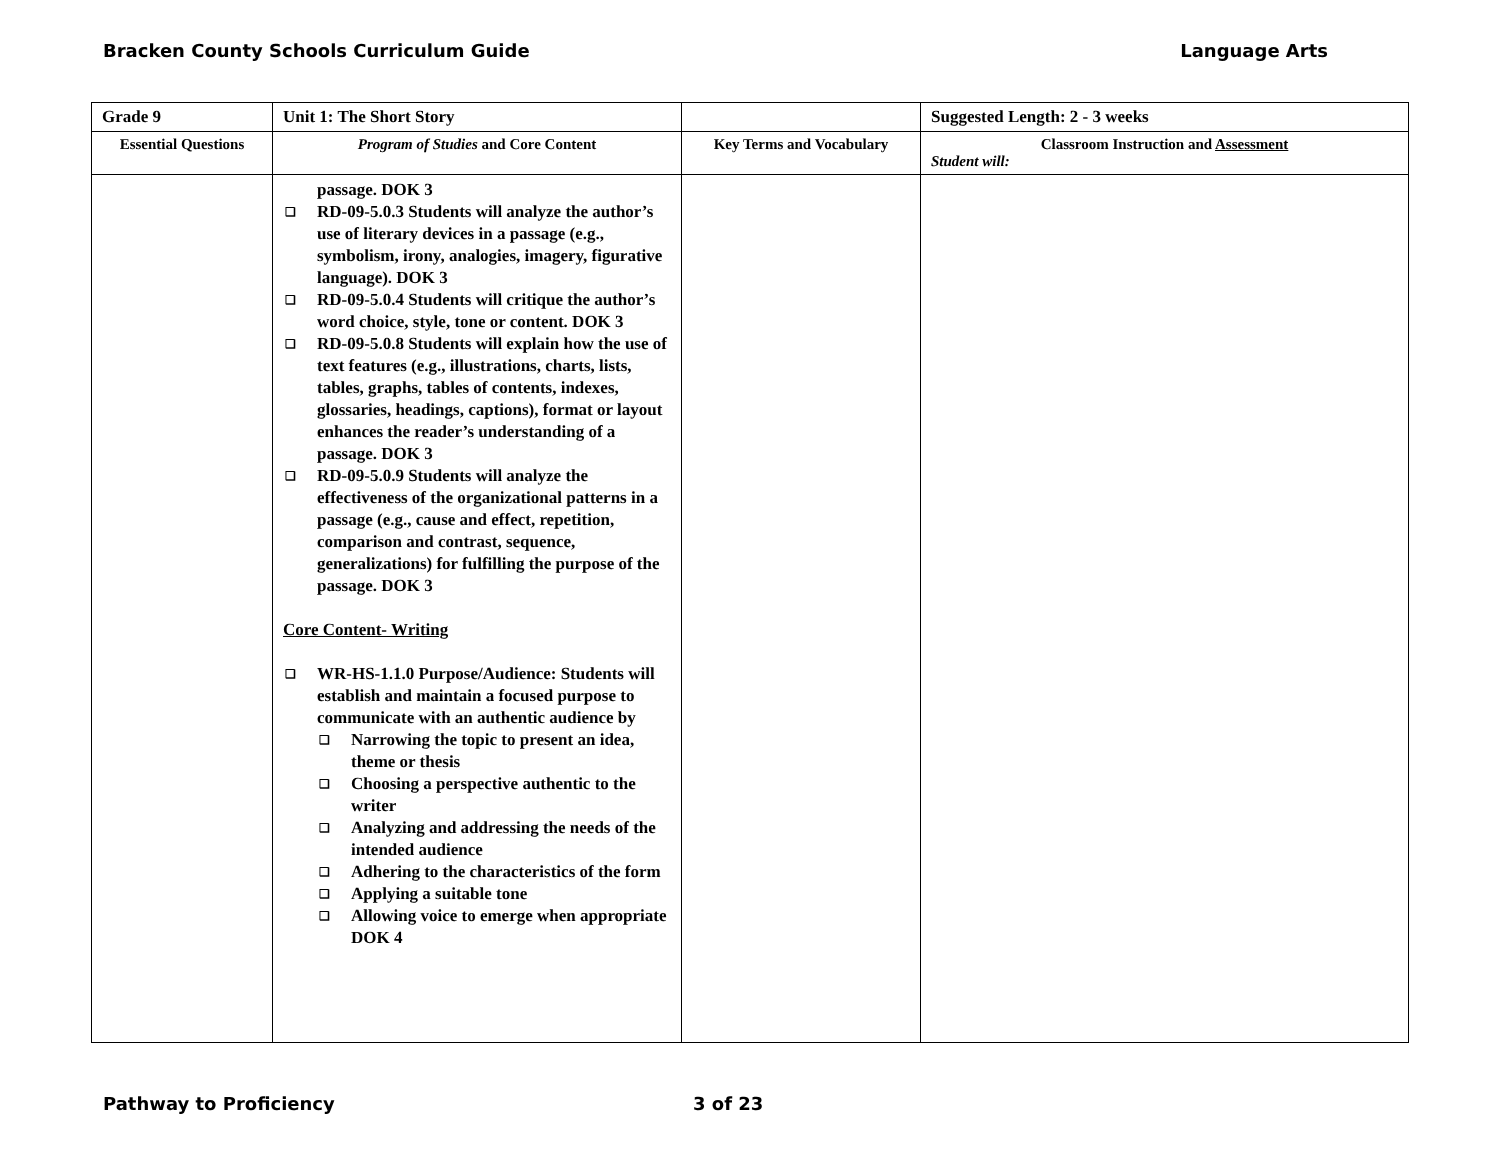Bracken County Schools Curriculum Guide Language Arts
| Grade 9 | Unit 1: The Short Story | | Suggested Length: 2 - 3 weeks |
| Essential Questions | Program of Studies and Core Content | Key Terms and Vocabulary | Classroom Instruction and Assessment Student will: |
| | passage. DOK 3 RD-09-5.0.3 Students will analyze the author’s use of literary devices in a passage (e.g., symbolism, irony, analogies, imagery, figurative language). DOK 3 RD-09-5.0.4 Students will critique the author’s word choice, style, tone or content. DOK 3 RD-09-5.0.8 Students will explain how the use of text features (e.g., illustrations, charts, lists, tables, graphs, tables of contents, indexes, glossaries, headings, captions), format or layout enhances the reader’s understanding of a passage. DOK 3 RD-09-5.0.9 Students will analyze the effectiveness of the organizational patterns in a passage (e.g., cause and effect, repetition, comparison and contrast, sequence, generalizations) for fulfilling the purpose of the passage. DOK 3 Core Content- Writing WR-HS-1.1.0 Purpose/Audience: Students will establish and maintain a focused purpose to communicate with an authentic audience by Narrowing the topic to present an idea, theme or thesis Choosing a perspective authentic to the writer Analyzing and addressing the needs of the intended audience Adhering to the characteristics of the form Applying a suitable tone Allowing voice to emerge when appropriate DOK 4 | | |
Pathway to Proficiency 3 of 23